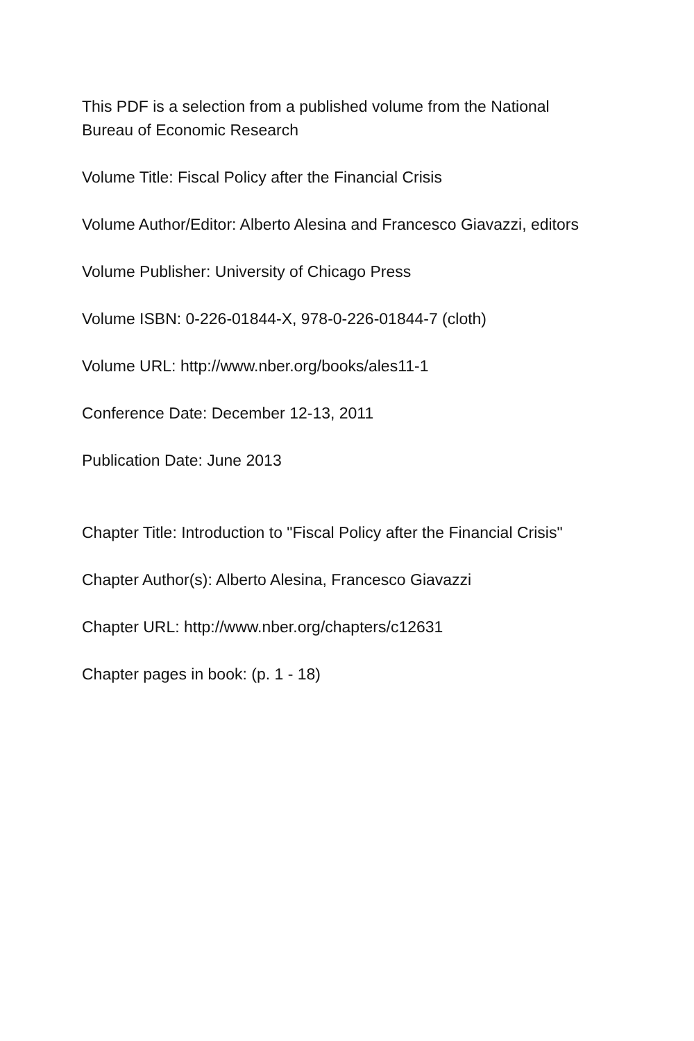This PDF is a selection from a published volume from the National Bureau of Economic Research
Volume Title: Fiscal Policy after the Financial Crisis
Volume Author/Editor: Alberto Alesina and Francesco Giavazzi, editors
Volume Publisher: University of Chicago Press
Volume ISBN: 0-226-01844-X, 978-0-226-01844-7 (cloth)
Volume URL: http://www.nber.org/books/ales11-1
Conference Date: December 12-13, 2011
Publication Date: June 2013
Chapter Title: Introduction to "Fiscal Policy after the Financial Crisis"
Chapter Author(s): Alberto Alesina, Francesco Giavazzi
Chapter URL: http://www.nber.org/chapters/c12631
Chapter pages in book: (p. 1 - 18)